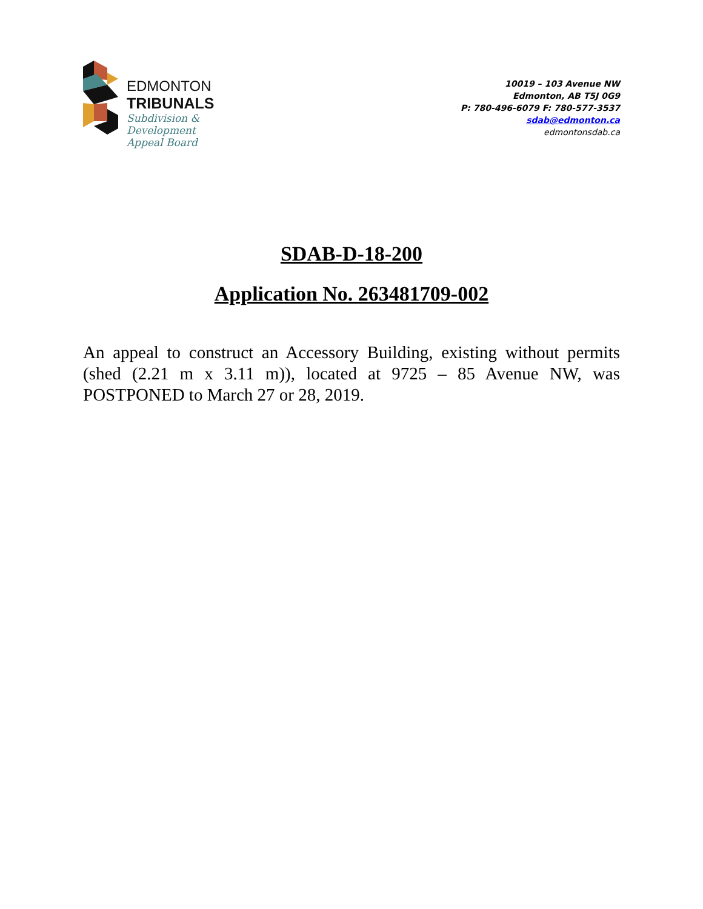EDMONTON
TRIBUNALS
Subdivision &
Development
Appeal Board
10019 – 103 Avenue NW
Edmonton, AB T5J 0G9
P: 780-496-6079 F: 780-577-3537
sdab@edmonton.ca
edmontonsdab.ca
SDAB-D-18-200
Application No. 263481709-002
An appeal to construct an Accessory Building, existing without permits (shed (2.21 m x 3.11 m)), located at 9725 – 85 Avenue NW, was POSTPONED to March 27 or 28, 2019.